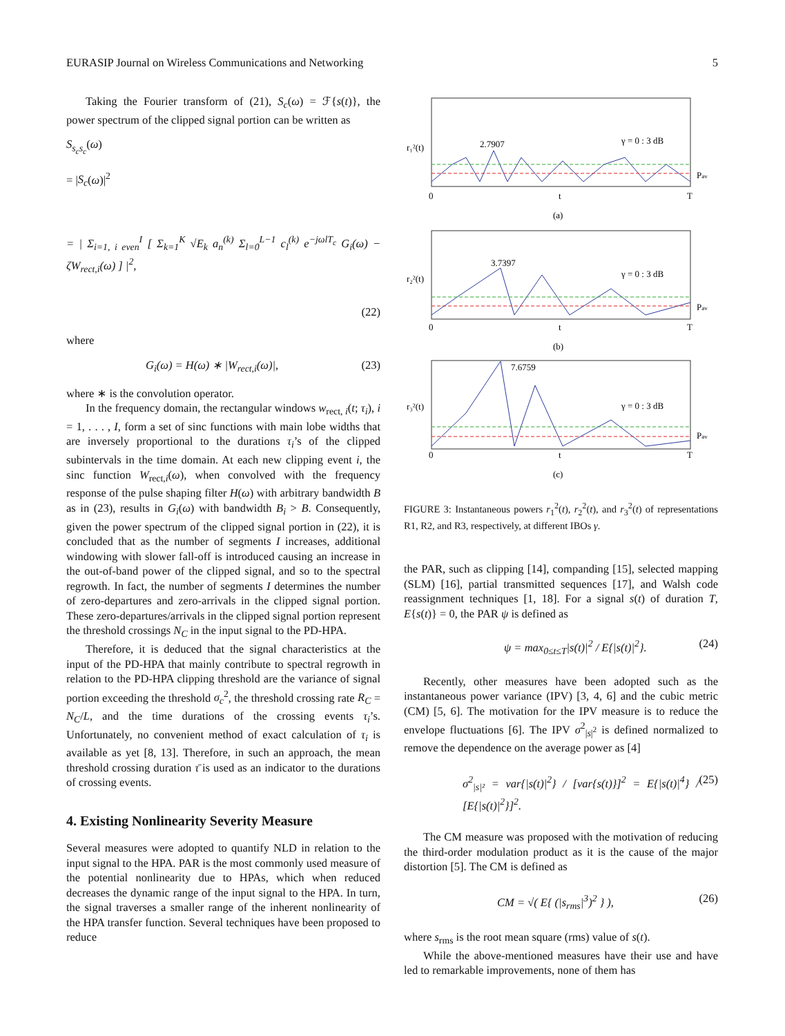EURASIP Journal on Wireless Communications and Networking 5
Taking the Fourier transform of (21), S<sub>c</sub>(ω) = ℱ{s(t)}, the power spectrum of the clipped signal portion can be written as
S<sub>s<sub>c</sub>s<sub>c</sub></sub>(ω)
= |S<sub>c</sub>(ω)|<sup>2</sup>
= | Σ<sub>i=1, i even</sub><sup>I</sup> [ Σ<sub>k=1</sub><sup>K</sup> √E<sub>k</sub> a<sub>n</sub><sup>(k)</sup> Σ<sub>l=0</sub><sup>L−1</sup> c<sub>l</sub><sup>(k)</sup> e<sup>−jωlT<sub>c</sub></sup> G<sub>i</sub>(ω) − ζW<sub>rect,i</sub>(ω) ] |<sup>2</sup>,
(22)
where
G<sub>i</sub>(ω) = H(ω) ∗ |W<sub>rect,i</sub>(ω)|, (23)
where ∗ is the convolution operator.
In the frequency domain, the rectangular windows w<sub>rect, i</sub>(t; τ<sub>i</sub>), i = 1, . . . , I, form a set of sinc functions with main lobe widths that are inversely proportional to the durations τ<sub>i</sub>’s of the clipped subintervals in the time domain. At each new clipping event i, the sinc function W<sub>rect,i</sub>(ω), when convolved with the frequency response of the pulse shaping filter H(ω) with arbitrary bandwidth B as in (23), results in G<sub>i</sub>(ω) with bandwidth B<sub>i</sub> > B. Consequently, given the power spectrum of the clipped signal portion in (22), it is concluded that as the number of segments I increases, additional windowing with slower fall-off is introduced causing an increase in the out-of-band power of the clipped signal, and so to the spectral regrowth. In fact, the number of segments I determines the number of zero-departures and zero-arrivals in the clipped signal portion. These zero-departures/arrivals in the clipped signal portion represent the threshold crossings N<sub>C</sub> in the input signal to the PD-HPA.
Therefore, it is deduced that the signal characteristics at the input of the PD-HPA that mainly contribute to spectral regrowth in relation to the PD-HPA clipping threshold are the variance of signal portion exceeding the threshold σ<sub>c</sub><sup>2</sup>, the threshold crossing rate R<sub>C</sub> = N<sub>C</sub>/L, and the time durations of the crossing events τ<sub>i</sub>’s. Unfortunately, no convenient method of exact calculation of τ<sub>i</sub> is available as yet [8, 13]. Therefore, in such an approach, the mean threshold crossing duration τ̄ is used as an indicator to the durations of crossing events.
4. Existing Nonlinearity Severity Measure
Several measures were adopted to quantify NLD in relation to the input signal to the HPA. PAR is the most commonly used measure of the potential nonlinearity due to HPAs, which when reduced decreases the dynamic range of the input signal to the HPA. In turn, the signal traverses a smaller range of the inherent nonlinearity of the HPA transfer function. Several techniques have been proposed to reduce
r₁²(t)
2.7907
γ = 0 : 3 dB
Pav
0
t
T
(a)
r₂²(t)
3.7397
γ = 0 : 3 dB
Pav
0
t
T
(b)
r₃²(t)
7.6759
γ = 0 : 3 dB
Pav
0
t
T
(c)
FIGURE 3: Instantaneous powers r<sub>1</sub><sup>2</sup>(t), r<sub>2</sub><sup>2</sup>(t), and r<sub>3</sub><sup>2</sup>(t) of representations R1, R2, and R3, respectively, at different IBOs γ.
the PAR, such as clipping [14], companding [15], selected mapping (SLM) [16], partial transmitted sequences [17], and Walsh code reassignment techniques [1, 18]. For a signal s(t) of duration T, E{s(t)} = 0, the PAR ψ is defined as
ψ = max<sub>0≤t≤T</sub>|s(t)|<sup>2</sup> / E{|s(t)|<sup>2</sup>}. (24)
Recently, other measures have been adopted such as the instantaneous power variance (IPV) [3, 4, 6] and the cubic metric (CM) [5, 6]. The motivation for the IPV measure is to reduce the envelope fluctuations [6]. The IPV σ<sup>2</sup><sub>|s|<sup>2</sup></sub> is defined normalized to remove the dependence on the average power as [4]
σ<sup>2</sup><sub>|s|²</sub> = var{|s(t)|<sup>2</sup>} / [var{s(t)}]<sup>2</sup> = E{|s(t)|<sup>4</sup>} / [E{|s(t)|<sup>2</sup>}]<sup>2</sup>. (25)
The CM measure was proposed with the motivation of reducing the third-order modulation product as it is the cause of the major distortion [5]. The CM is defined as
CM = √( E{ (|s<sub>rms</sub>|<sup>3</sup>)<sup>2</sup> } ), (26)
where s<sub>rms</sub> is the root mean square (rms) value of s(t).
While the above-mentioned measures have their use and have led to remarkable improvements, none of them has